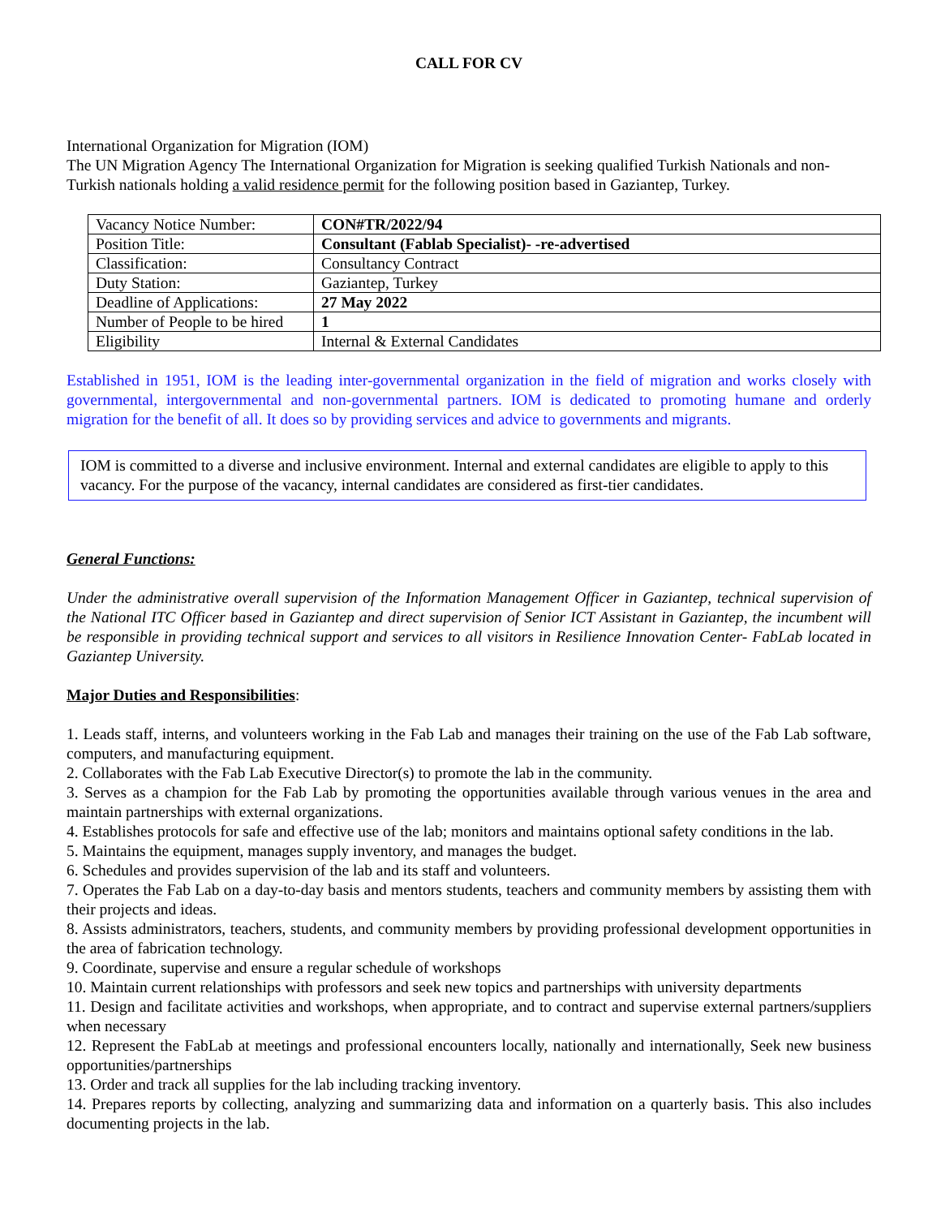CALL FOR CV
International Organization for Migration (IOM)
The UN Migration Agency The International Organization for Migration is seeking qualified Turkish Nationals and non-Turkish nationals holding a valid residence permit for the following position based in Gaziantep, Turkey.
| Vacancy Notice Number: | CON#TR/2022/94 |
| Position Title: | Consultant (Fablab Specialist)- -re-advertised |
| Classification: | Consultancy Contract |
| Duty Station: | Gaziantep, Turkey |
| Deadline of Applications: | 27 May 2022 |
| Number of People to be hired | 1 |
| Eligibility | Internal & External Candidates |
Established in 1951, IOM is the leading inter-governmental organization in the field of migration and works closely with governmental, intergovernmental and non-governmental partners. IOM is dedicated to promoting humane and orderly migration for the benefit of all. It does so by providing services and advice to governments and migrants.
IOM is committed to a diverse and inclusive environment. Internal and external candidates are eligible to apply to this vacancy. For the purpose of the vacancy, internal candidates are considered as first-tier candidates.
General Functions:
Under the administrative overall supervision of the Information Management Officer in Gaziantep, technical supervision of the National ITC Officer based in Gaziantep and direct supervision of Senior ICT Assistant in Gaziantep, the incumbent will be responsible in providing technical support and services to all visitors in Resilience Innovation Center- FabLab located in Gaziantep University.
Major Duties and Responsibilities:
1. Leads staff, interns, and volunteers working in the Fab Lab and manages their training on the use of the Fab Lab software, computers, and manufacturing equipment.
2. Collaborates with the Fab Lab Executive Director(s) to promote the lab in the community.
3. Serves as a champion for the Fab Lab by promoting the opportunities available through various venues in the area and maintain partnerships with external organizations.
4. Establishes protocols for safe and effective use of the lab; monitors and maintains optional safety conditions in the lab.
5. Maintains the equipment, manages supply inventory, and manages the budget.
6. Schedules and provides supervision of the lab and its staff and volunteers.
7. Operates the Fab Lab on a day-to-day basis and mentors students, teachers and community members by assisting them with their projects and ideas.
8. Assists administrators, teachers, students, and community members by providing professional development opportunities in the area of fabrication technology.
9. Coordinate, supervise and ensure a regular schedule of workshops
10. Maintain current relationships with professors and seek new topics and partnerships with university departments
11. Design and facilitate activities and workshops, when appropriate, and to contract and supervise external partners/suppliers when necessary
12. Represent the FabLab at meetings and professional encounters locally, nationally and internationally, Seek new business opportunities/partnerships
13. Order and track all supplies for the lab including tracking inventory.
14. Prepares reports by collecting, analyzing and summarizing data and information on a quarterly basis. This also includes documenting projects in the lab.